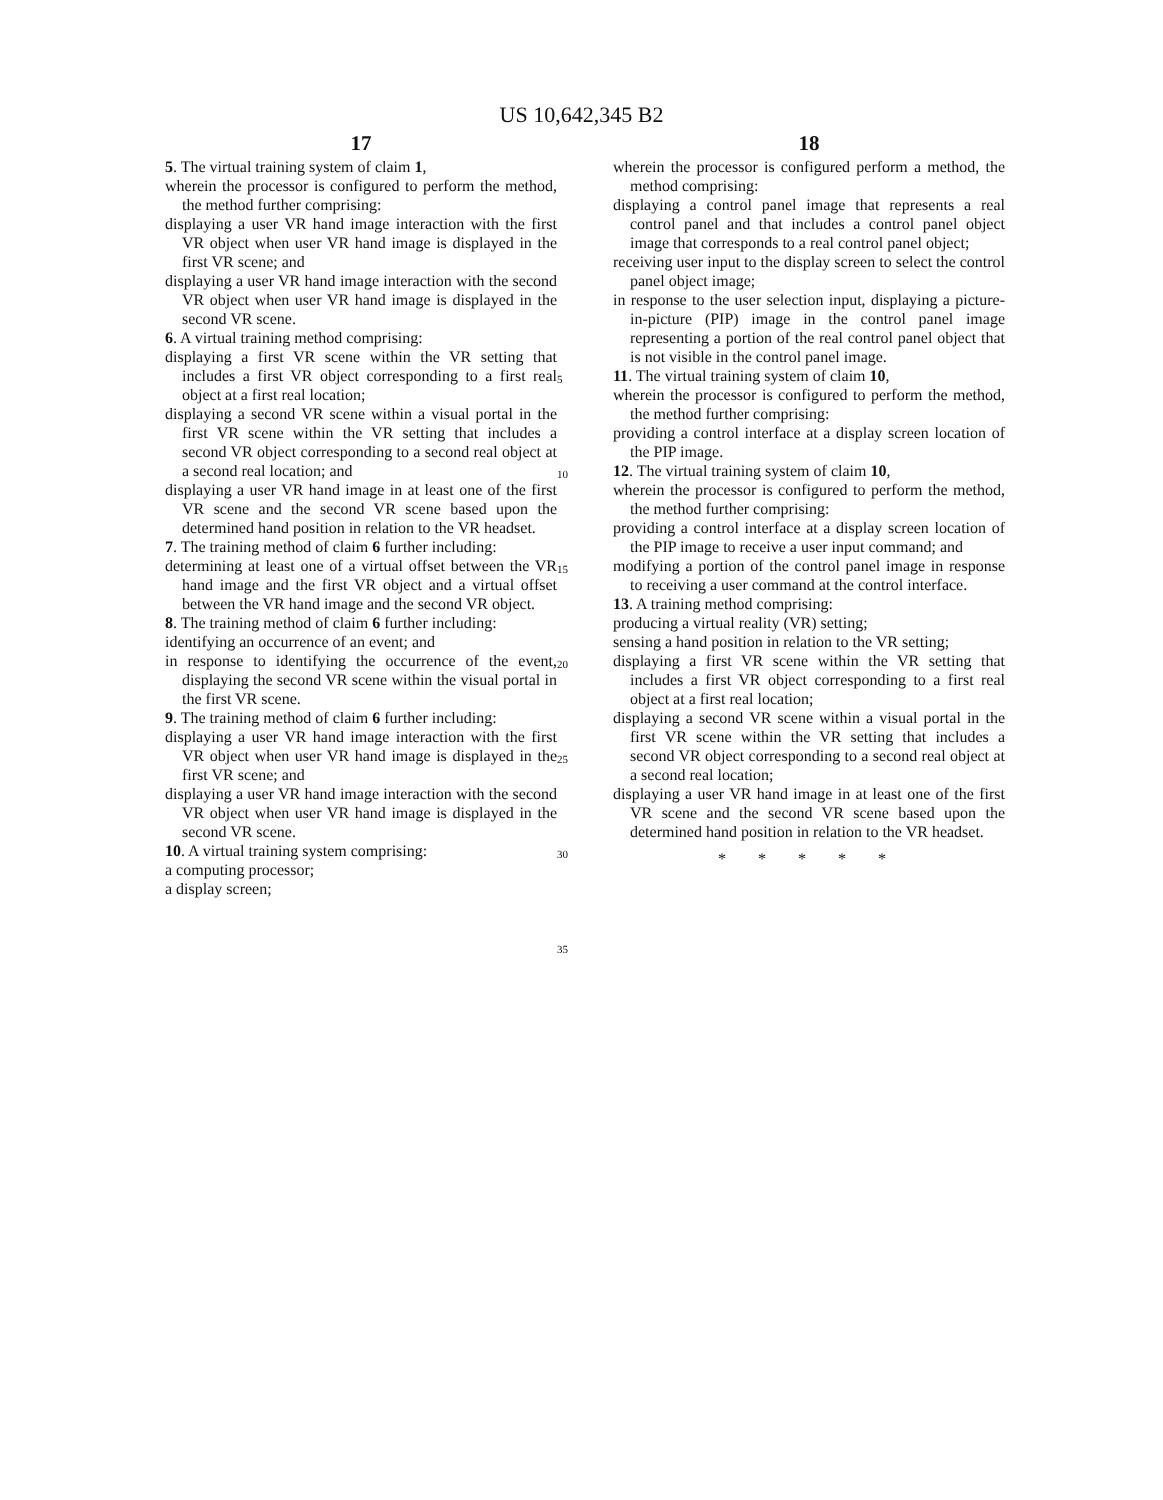US 10,642,345 B2
17
5. The virtual training system of claim 1,
wherein the processor is configured to perform the method, the method further comprising:
displaying a user VR hand image interaction with the first VR object when user VR hand image is displayed in the first VR scene; and
displaying a user VR hand image interaction with the second VR object when user VR hand image is displayed in the second VR scene.
6. A virtual training method comprising:
displaying a first VR scene within the VR setting that includes a first VR object corresponding to a first real object at a first real location;
displaying a second VR scene within a visual portal in the first VR scene within the VR setting that includes a second VR object corresponding to a second real object at a second real location; and
displaying a user VR hand image in at least one of the first VR scene and the second VR scene based upon the determined hand position in relation to the VR headset.
7. The training method of claim 6 further including:
determining at least one of a virtual offset between the VR hand image and the first VR object and a virtual offset between the VR hand image and the second VR object.
8. The training method of claim 6 further including:
identifying an occurrence of an event; and
in response to identifying the occurrence of the event, displaying the second VR scene within the visual portal in the first VR scene.
9. The training method of claim 6 further including:
displaying a user VR hand image interaction with the first VR object when user VR hand image is displayed in the first VR scene; and
displaying a user VR hand image interaction with the second VR object when user VR hand image is displayed in the second VR scene.
10. A virtual training system comprising:
a computing processor;
a display screen;
5
10
15
20
25
30
35
18
wherein the processor is configured perform a method, the method comprising:
displaying a control panel image that represents a real control panel and that includes a control panel object image that corresponds to a real control panel object;
receiving user input to the display screen to select the control panel object image;
in response to the user selection input, displaying a picture-in-picture (PIP) image in the control panel image representing a portion of the real control panel object that is not visible in the control panel image.
11. The virtual training system of claim 10,
wherein the processor is configured to perform the method, the method further comprising:
providing a control interface at a display screen location of the PIP image.
12. The virtual training system of claim 10,
wherein the processor is configured to perform the method, the method further comprising:
providing a control interface at a display screen location of the PIP image to receive a user input command; and
modifying a portion of the control panel image in response to receiving a user command at the control interface.
13. A training method comprising:
producing a virtual reality (VR) setting;
sensing a hand position in relation to the VR setting;
displaying a first VR scene within the VR setting that includes a first VR object corresponding to a first real object at a first real location;
displaying a second VR scene within a visual portal in the first VR scene within the VR setting that includes a second VR object corresponding to a second real object at a second real location;
displaying a user VR hand image in at least one of the first VR scene and the second VR scene based upon the determined hand position in relation to the VR headset.
* * * * *